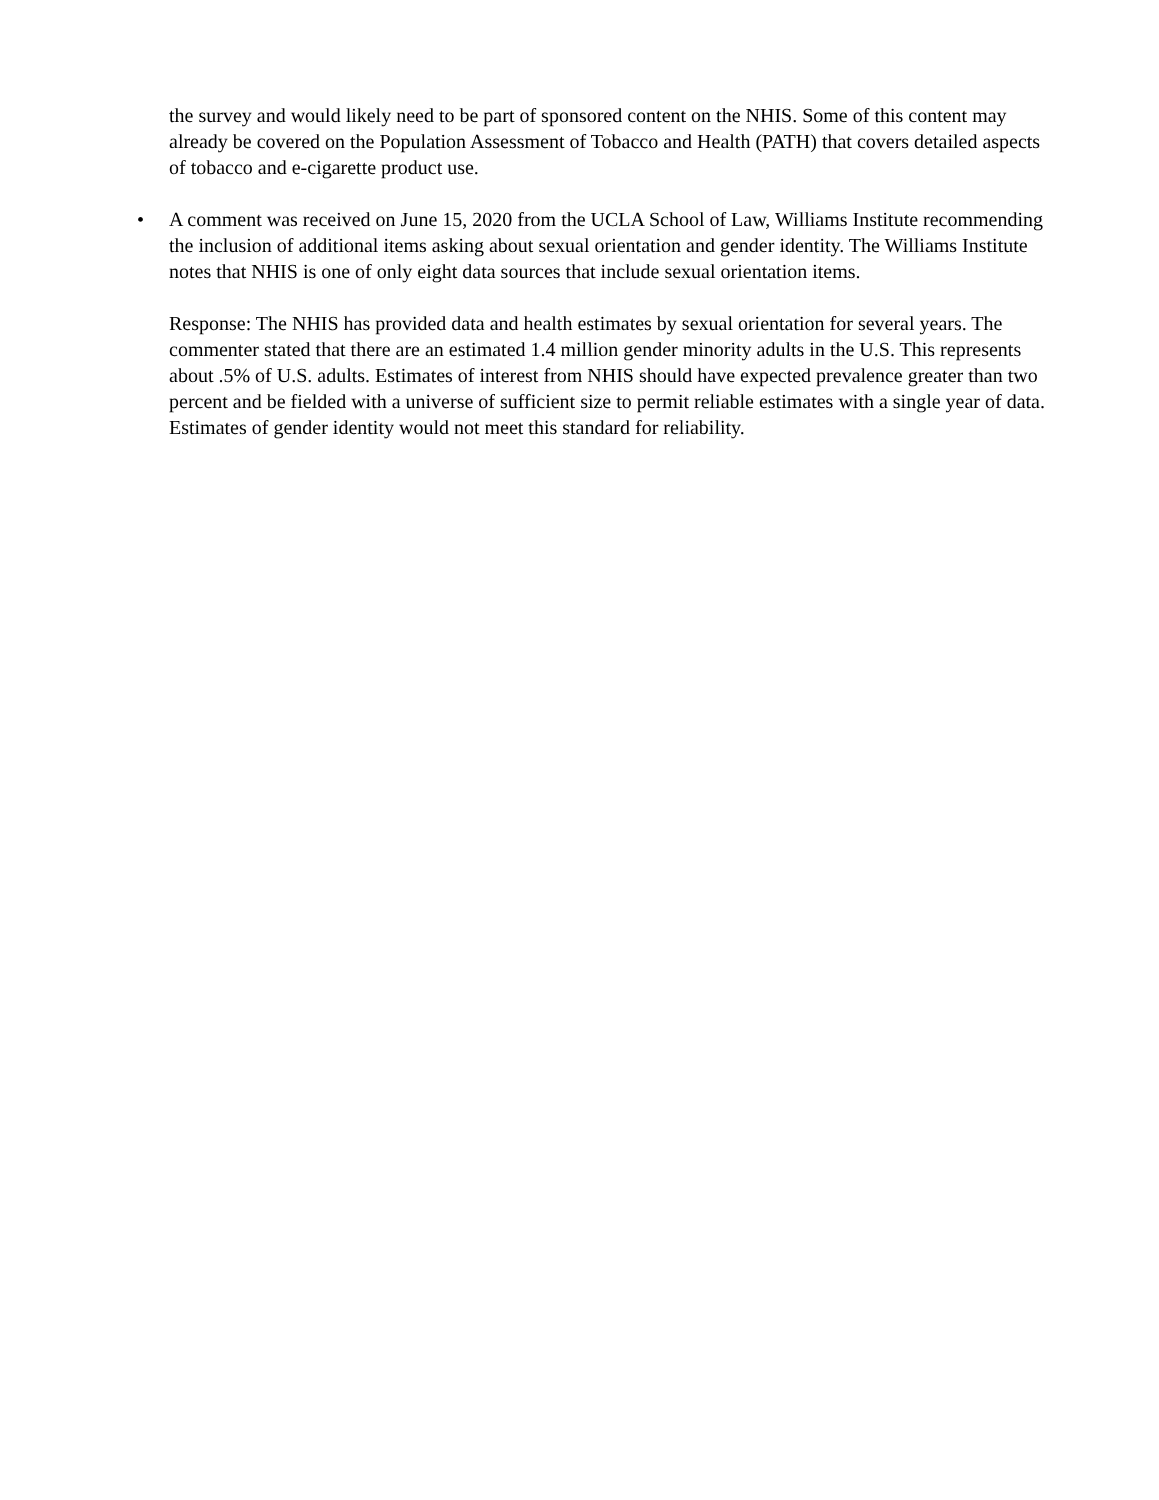the survey and would likely need to be part of sponsored content on the NHIS. Some of this content may already be covered on the Population Assessment of Tobacco and Health (PATH) that covers detailed aspects of tobacco and e-cigarette product use.
• A comment was received on June 15, 2020 from the UCLA School of Law, Williams Institute recommending the inclusion of additional items asking about sexual orientation and gender identity. The Williams Institute notes that NHIS is one of only eight data sources that include sexual orientation items.
Response: The NHIS has provided data and health estimates by sexual orientation for several years. The commenter stated that there are an estimated 1.4 million gender minority adults in the U.S. This represents about .5% of U.S. adults. Estimates of interest from NHIS should have expected prevalence greater than two percent and be fielded with a universe of sufficient size to permit reliable estimates with a single year of data. Estimates of gender identity would not meet this standard for reliability.